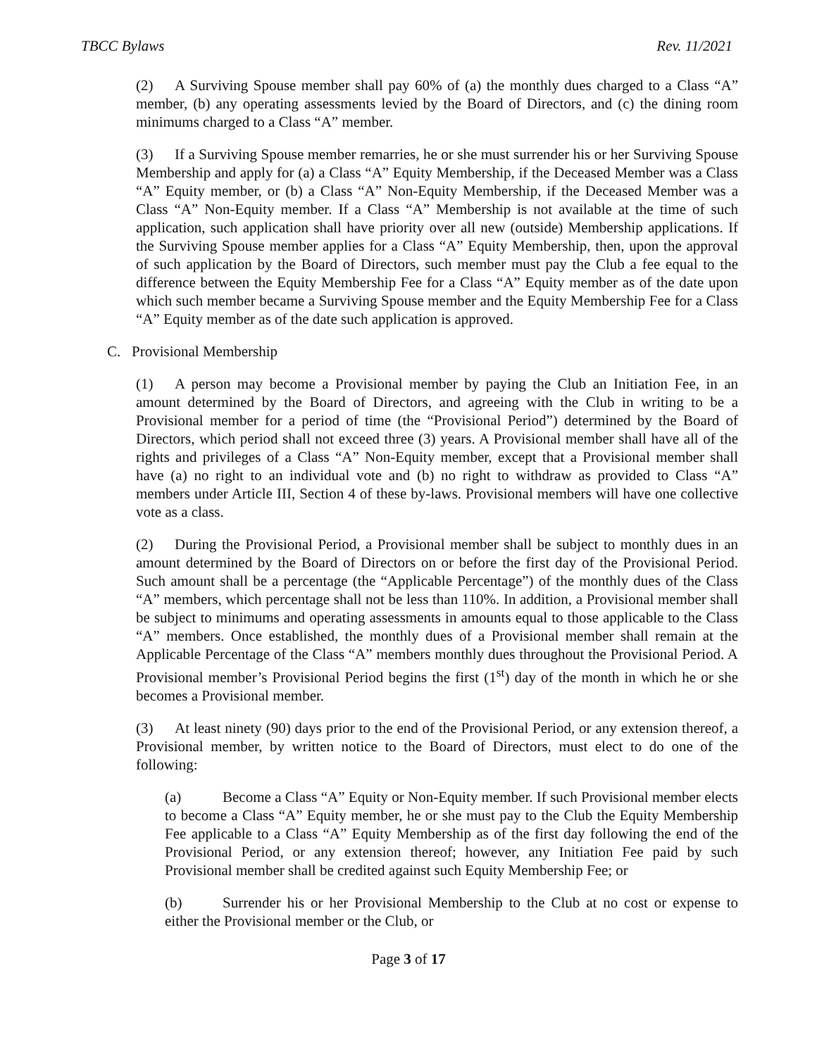TBCC Bylaws Rev. 11/2021
(2) A Surviving Spouse member shall pay 60% of (a) the monthly dues charged to a Class “A” member, (b) any operating assessments levied by the Board of Directors, and (c) the dining room minimums charged to a Class “A” member.
(3) If a Surviving Spouse member remarries, he or she must surrender his or her Surviving Spouse Membership and apply for (a) a Class “A” Equity Membership, if the Deceased Member was a Class “A” Equity member, or (b) a Class “A” Non-Equity Membership, if the Deceased Member was a Class “A” Non-Equity member. If a Class “A” Membership is not available at the time of such application, such application shall have priority over all new (outside) Membership applications. If the Surviving Spouse member applies for a Class “A” Equity Membership, then, upon the approval of such application by the Board of Directors, such member must pay the Club a fee equal to the difference between the Equity Membership Fee for a Class “A” Equity member as of the date upon which such member became a Surviving Spouse member and the Equity Membership Fee for a Class “A” Equity member as of the date such application is approved.
C. Provisional Membership
(1) A person may become a Provisional member by paying the Club an Initiation Fee, in an amount determined by the Board of Directors, and agreeing with the Club in writing to be a Provisional member for a period of time (the “Provisional Period”) determined by the Board of Directors, which period shall not exceed three (3) years. A Provisional member shall have all of the rights and privileges of a Class “A” Non-Equity member, except that a Provisional member shall have (a) no right to an individual vote and (b) no right to withdraw as provided to Class “A” members under Article III, Section 4 of these by-laws. Provisional members will have one collective vote as a class.
(2) During the Provisional Period, a Provisional member shall be subject to monthly dues in an amount determined by the Board of Directors on or before the first day of the Provisional Period. Such amount shall be a percentage (the “Applicable Percentage”) of the monthly dues of the Class “A” members, which percentage shall not be less than 110%. In addition, a Provisional member shall be subject to minimums and operating assessments in amounts equal to those applicable to the Class “A” members. Once established, the monthly dues of a Provisional member shall remain at the Applicable Percentage of the Class “A” members monthly dues throughout the Provisional Period. A Provisional member’s Provisional Period begins the first (1<sup>st</sup>) day of the month in which he or she becomes a Provisional member.
(3) At least ninety (90) days prior to the end of the Provisional Period, or any extension thereof, a Provisional member, by written notice to the Board of Directors, must elect to do one of the following:
(a) Become a Class “A” Equity or Non-Equity member. If such Provisional member elects to become a Class “A” Equity member, he or she must pay to the Club the Equity Membership Fee applicable to a Class “A” Equity Membership as of the first day following the end of the Provisional Period, or any extension thereof; however, any Initiation Fee paid by such Provisional member shall be credited against such Equity Membership Fee; or
(b) Surrender his or her Provisional Membership to the Club at no cost or expense to either the Provisional member or the Club, or
Page 3 of 17